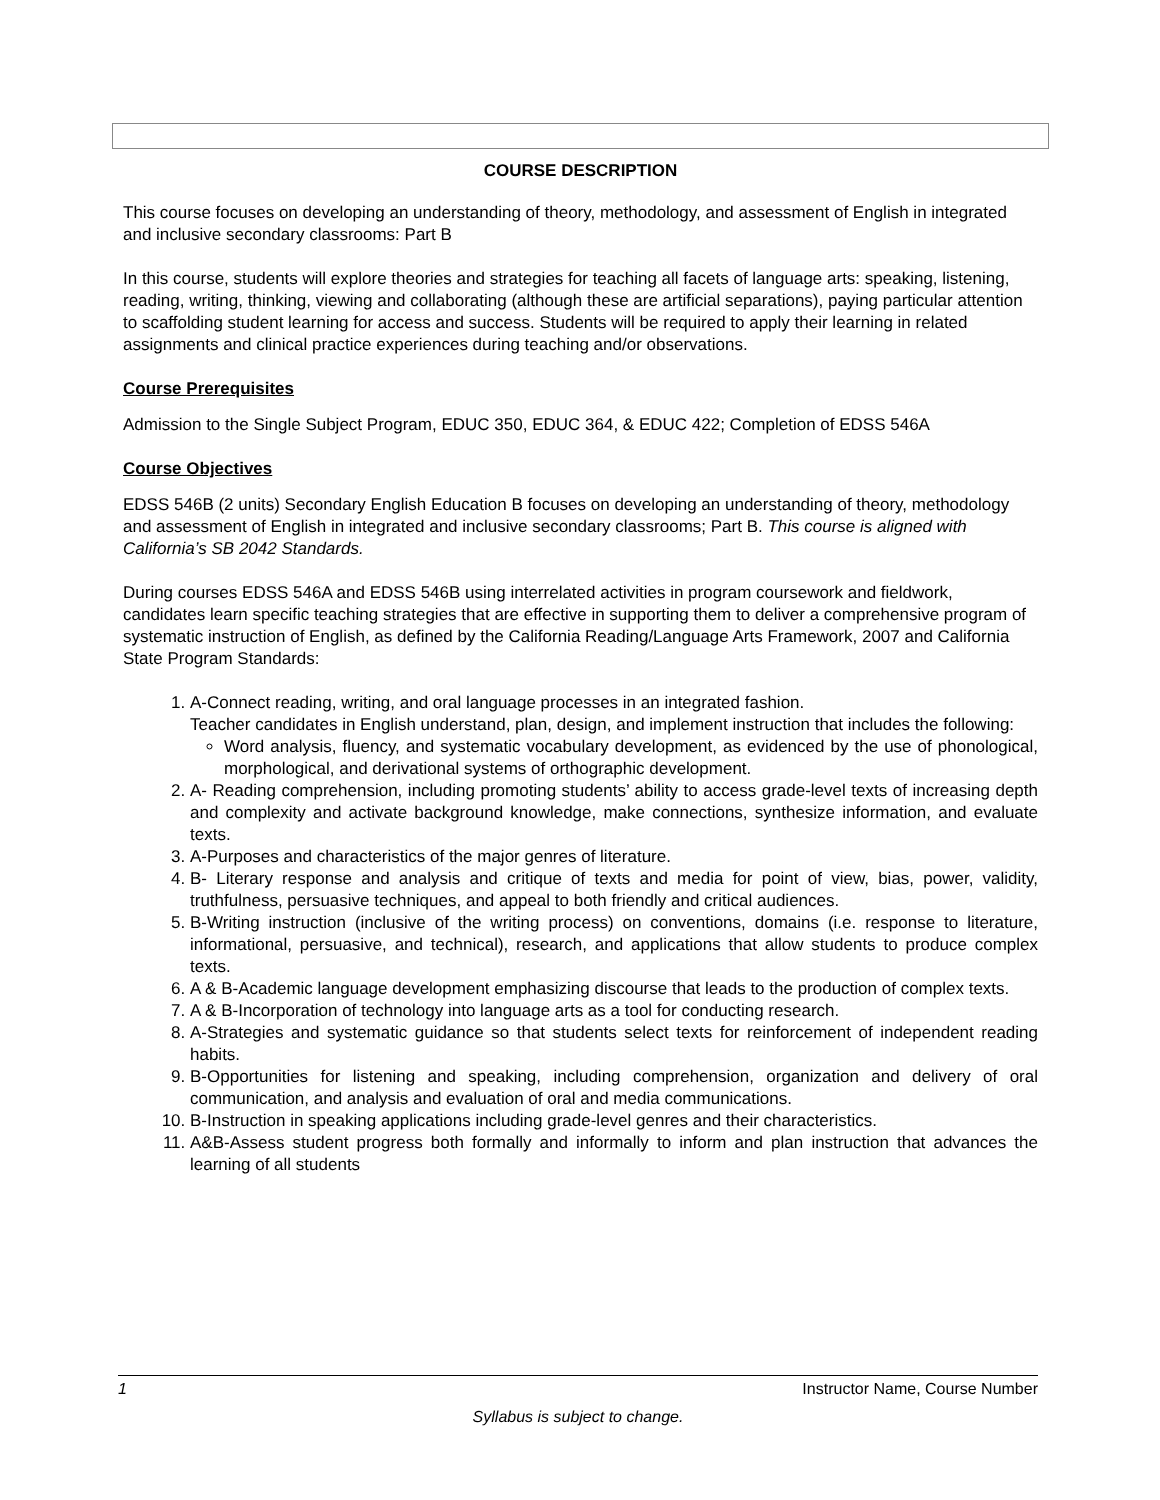COURSE DESCRIPTION
This course focuses on developing an understanding of theory, methodology, and assessment of English in integrated and inclusive secondary classrooms: Part B
In this course, students will explore theories and strategies for teaching all facets of language arts: speaking, listening, reading, writing, thinking, viewing and collaborating (although these are artificial separations), paying particular attention to scaffolding student learning for access and success. Students will be required to apply their learning in related assignments and clinical practice experiences during teaching and/or observations.
Course Prerequisites
Admission to the Single Subject Program, EDUC 350, EDUC 364, & EDUC 422; Completion of EDSS 546A
Course Objectives
EDSS 546B (2 units) Secondary English Education B focuses on developing an understanding of theory, methodology and assessment of English in integrated and inclusive secondary classrooms; Part B. This course is aligned with California’s SB 2042 Standards.
During courses EDSS 546A and EDSS 546B using interrelated activities in program coursework and fieldwork, candidates learn specific teaching strategies that are effective in supporting them to deliver a comprehensive program of systematic instruction of English, as defined by the California Reading/Language Arts Framework, 2007 and California State Program Standards:
1. A-Connect reading, writing, and oral language processes in an integrated fashion.
Teacher candidates in English understand, plan, design, and implement instruction that includes the following:
Word analysis, fluency, and systematic vocabulary development, as evidenced by the use of phonological, morphological, and derivational systems of orthographic development.
2. A- Reading comprehension, including promoting students’ ability to access grade-level texts of increasing depth and complexity and activate background knowledge, make connections, synthesize information, and evaluate texts.
3. A-Purposes and characteristics of the major genres of literature.
4. B- Literary response and analysis and critique of texts and media for point of view, bias, power, validity, truthfulness, persuasive techniques, and appeal to both friendly and critical audiences.
5. B-Writing instruction (inclusive of the writing process) on conventions, domains (i.e. response to literature, informational, persuasive, and technical), research, and applications that allow students to produce complex texts.
6. A & B-Academic language development emphasizing discourse that leads to the production of complex texts.
7. A & B-Incorporation of technology into language arts as a tool for conducting research.
8. A-Strategies and systematic guidance so that students select texts for reinforcement of independent reading habits.
9. B-Opportunities for listening and speaking, including comprehension, organization and delivery of oral communication, and analysis and evaluation of oral and media communications.
10. B-Instruction in speaking applications including grade-level genres and their characteristics.
11. A&B-Assess student progress both formally and informally to inform and plan instruction that advances the learning of all students
1 Instructor Name, Course Number
Syllabus is subject to change.